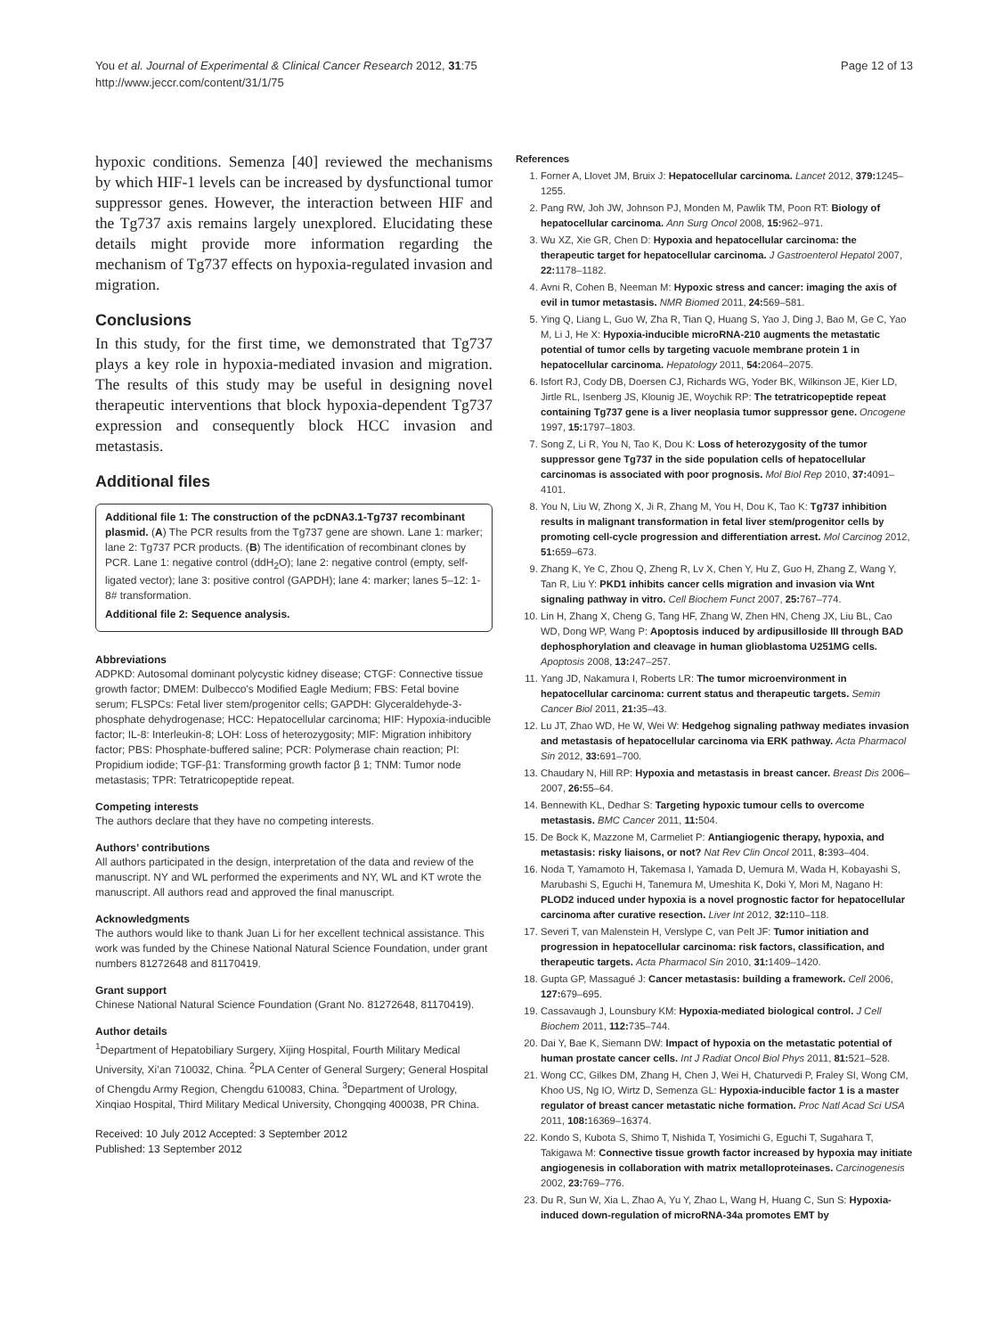You et al. Journal of Experimental & Clinical Cancer Research 2012, 31:75
http://www.jeccr.com/content/31/1/75
Page 12 of 13
hypoxic conditions. Semenza [40] reviewed the mechanisms by which HIF-1 levels can be increased by dysfunctional tumor suppressor genes. However, the interaction between HIF and the Tg737 axis remains largely unexplored. Elucidating these details might provide more information regarding the mechanism of Tg737 effects on hypoxia-regulated invasion and migration.
Conclusions
In this study, for the first time, we demonstrated that Tg737 plays a key role in hypoxia-mediated invasion and migration. The results of this study may be useful in designing novel therapeutic interventions that block hypoxia-dependent Tg737 expression and consequently block HCC invasion and metastasis.
Additional files
Additional file 1: The construction of the pcDNA3.1-Tg737 recombinant plasmid. (A) The PCR results from the Tg737 gene are shown. Lane 1: marker; lane 2: Tg737 PCR products. (B) The identification of recombinant clones by PCR. Lane 1: negative control (ddH<sub>2</sub>O); lane 2: negative control (empty, self-ligated vector); lane 3: positive control (GAPDH); lane 4: marker; lanes 5–12: 1-8# transformation.
Additional file 2: Sequence analysis.
Abbreviations
ADPKD: Autosomal dominant polycystic kidney disease; CTGF: Connective tissue growth factor; DMEM: Dulbecco's Modified Eagle Medium; FBS: Fetal bovine serum; FLSPCs: Fetal liver stem/progenitor cells; GAPDH: Glyceraldehyde-3-phosphate dehydrogenase; HCC: Hepatocellular carcinoma; HIF: Hypoxia-inducible factor; IL-8: Interleukin-8; LOH: Loss of heterozygosity; MIF: Migration inhibitory factor; PBS: Phosphate-buffered saline; PCR: Polymerase chain reaction; PI: Propidium iodide; TGF-β1: Transforming growth factor β 1; TNM: Tumor node metastasis; TPR: Tetratricopeptide repeat.
Competing interests
The authors declare that they have no competing interests.
Authors’ contributions
All authors participated in the design, interpretation of the data and review of the manuscript. NY and WL performed the experiments and NY, WL and KT wrote the manuscript. All authors read and approved the final manuscript.
Acknowledgments
The authors would like to thank Juan Li for her excellent technical assistance. This work was funded by the Chinese National Natural Science Foundation, under grant numbers 81272648 and 81170419.
Grant support
Chinese National Natural Science Foundation (Grant No. 81272648, 81170419).
Author details
<sup>1</sup> Department of Hepatobiliary Surgery, Xijing Hospital, Fourth Military Medical University, Xi’an 710032, China. <sup>2</sup>PLA Center of General Surgery; General Hospital of Chengdu Army Region, Chengdu 610083, China. <sup>3</sup>Department of Urology, Xinqiao Hospital, Third Military Medical University, Chongqing 400038, PR China.
Received: 10 July 2012 Accepted: 3 September 2012
Published: 13 September 2012
References
1. Forner A, Llovet JM, Bruix J: Hepatocellular carcinoma. Lancet 2012, 379: 1245–1255.
2. Pang RW, Joh JW, Johnson PJ, Monden M, Pawlik TM, Poon RT: Biology of hepatocellular carcinoma. Ann Surg Oncol 2008, 15: 962–971.
3. Wu XZ, Xie GR, Chen D: Hypoxia and hepatocellular carcinoma: the therapeutic target for hepatocellular carcinoma. J Gastroenterol Hepatol 2007, 22: 1178–1182.
4. Avni R, Cohen B, Neeman M: Hypoxic stress and cancer: imaging the axis of evil in tumor metastasis. NMR Biomed 2011, 24: 569–581.
5. Ying Q, Liang L, Guo W, Zha R, Tian Q, Huang S, Yao J, Ding J, Bao M, Ge C, Yao M, Li J, He X: Hypoxia-inducible microRNA-210 augments the metastatic potential of tumor cells by targeting vacuole membrane protein 1 in hepatocellular carcinoma. Hepatology 2011, 54: 2064–2075.
6. Isfort RJ, Cody DB, Doersen CJ, Richards WG, Yoder BK, Wilkinson JE, Kier LD, Jirtle RL, Isenberg JS, Klounig JE, Woychik RP: The tetratricopeptide repeat containing Tg737 gene is a liver neoplasia tumor suppressor gene. Oncogene 1997, 15: 1797–1803.
7. Song Z, Li R, You N, Tao K, Dou K: Loss of heterozygosity of the tumor suppressor gene Tg737 in the side population cells of hepatocellular carcinomas is associated with poor prognosis. Mol Biol Rep 2010, 37: 4091–4101.
8. You N, Liu W, Zhong X, Ji R, Zhang M, You H, Dou K, Tao K: Tg737 inhibition results in malignant transformation in fetal liver stem/progenitor cells by promoting cell-cycle progression and differentiation arrest. Mol Carcinog 2012, 51: 659–673.
9. Zhang K, Ye C, Zhou Q, Zheng R, Lv X, Chen Y, Hu Z, Guo H, Zhang Z, Wang Y, Tan R, Liu Y: PKD1 inhibits cancer cells migration and invasion via Wnt signaling pathway in vitro. Cell Biochem Funct 2007, 25: 767–774.
10. Lin H, Zhang X, Cheng G, Tang HF, Zhang W, Zhen HN, Cheng JX, Liu BL, Cao WD, Dong WP, Wang P: Apoptosis induced by ardipusilloside III through BAD dephosphorylation and cleavage in human glioblastoma U251MG cells. Apoptosis 2008, 13: 247–257.
11. Yang JD, Nakamura I, Roberts LR: The tumor microenvironment in hepatocellular carcinoma: current status and therapeutic targets. Semin Cancer Biol 2011, 21: 35–43.
12. Lu JT, Zhao WD, He W, Wei W: Hedgehog signaling pathway mediates invasion and metastasis of hepatocellular carcinoma via ERK pathway. Acta Pharmacol Sin 2012, 33: 691–700.
13. Chaudary N, Hill RP: Hypoxia and metastasis in breast cancer. Breast Dis 2006–2007, 26: 55–64.
14. Bennewith KL, Dedhar S: Targeting hypoxic tumour cells to overcome metastasis. BMC Cancer 2011, 11: 504.
15. De Bock K, Mazzone M, Carmeliet P: Antiangiogenic therapy, hypoxia, and metastasis: risky liaisons, or not? Nat Rev Clin Oncol 2011, 8: 393–404.
16. Noda T, Yamamoto H, Takemasa I, Yamada D, Uemura M, Wada H, Kobayashi S, Marubashi S, Eguchi H, Tanemura M, Umeshita K, Doki Y, Mori M, Nagano H: PLOD2 induced under hypoxia is a novel prognostic factor for hepatocellular carcinoma after curative resection. Liver Int 2012, 32: 110–118.
17. Severi T, van Malenstein H, Verslype C, van Pelt JF: Tumor initiation and progression in hepatocellular carcinoma: risk factors, classification, and therapeutic targets. Acta Pharmacol Sin 2010, 31: 1409–1420.
18. Gupta GP, Massagué J: Cancer metastasis: building a framework. Cell 2006, 127: 679–695.
19. Cassavaugh J, Lounsbury KM: Hypoxia-mediated biological control. J Cell Biochem 2011, 112: 735–744.
20. Dai Y, Bae K, Siemann DW: Impact of hypoxia on the metastatic potential of human prostate cancer cells. Int J Radiat Oncol Biol Phys 2011, 81: 521–528.
21. Wong CC, Gilkes DM, Zhang H, Chen J, Wei H, Chaturvedi P, Fraley SI, Wong CM, Khoo US, Ng IO, Wirtz D, Semenza GL: Hypoxia-inducible factor 1 is a master regulator of breast cancer metastatic niche formation. Proc Natl Acad Sci USA 2011, 108: 16369–16374.
22. Kondo S, Kubota S, Shimo T, Nishida T, Yosimichi G, Eguchi T, Sugahara T, Takigawa M: Connective tissue growth factor increased by hypoxia may initiate angiogenesis in collaboration with matrix metalloproteinases. Carcinogenesis 2002, 23: 769–776.
23. Du R, Sun W, Xia L, Zhao A, Yu Y, Zhao L, Wang H, Huang C, Sun S: Hypoxia-induced down-regulation of microRNA-34a promotes EMT by